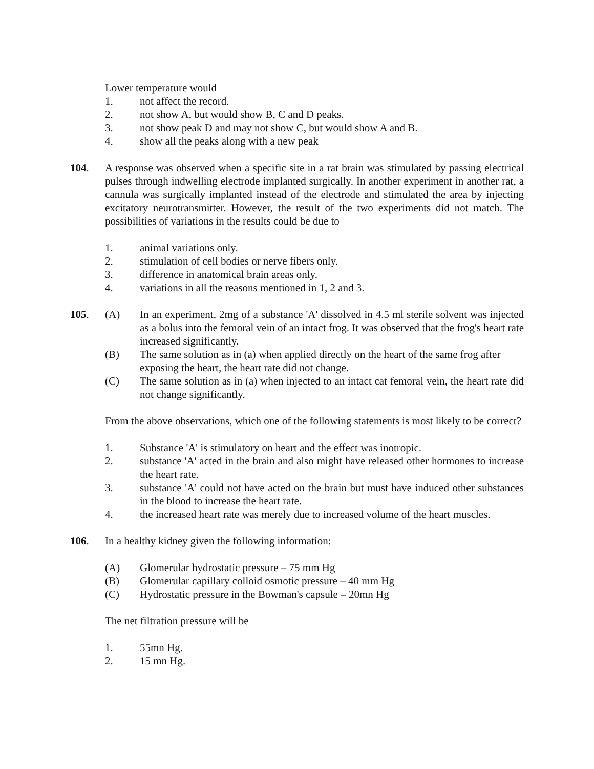Lower temperature would
1. not affect the record.
2. not show A, but would show B, C and D peaks.
3. not show peak D and may not show C, but would show A and B.
4. show all the peaks along with a new peak
104. A response was observed when a specific site in a rat brain was stimulated by passing electrical pulses through indwelling electrode implanted surgically. In another experiment in another rat, a cannula was surgically implanted instead of the electrode and stimulated the area by injecting excitatory neurotransmitter. However, the result of the two experiments did not match. The possibilities of variations in the results could be due to
1. animal variations only.
2. stimulation of cell bodies or nerve fibers only.
3. difference in anatomical brain areas only.
4. variations in all the reasons mentioned in 1, 2 and 3.
105. (A) In an experiment, 2mg of a substance 'A' dissolved in 4.5 ml sterile solvent was injected as a bolus into the femoral vein of an intact frog. It was observed that the frog's heart rate increased significantly.
(B) The same solution as in (a) when applied directly on the heart of the same frog after exposing the heart, the heart rate did not change.
(C) The same solution as in (a) when injected to an intact cat femoral vein, the heart rate did not change significantly.
From the above observations, which one of the following statements is most likely to be correct?
1. Substance 'A' is stimulatory on heart and the effect was inotropic.
2. substance 'A' acted in the brain and also might have released other hormones to increase the heart rate.
3. substance 'A' could not have acted on the brain but must have induced other substances in the blood to increase the heart rate.
4. the increased heart rate was merely due to increased volume of the heart muscles.
106. In a healthy kidney given the following information:
(A) Glomerular hydrostatic pressure – 75 mm Hg
(B) Glomerular capillary colloid osmotic pressure – 40 mm Hg
(C) Hydrostatic pressure in the Bowman's capsule – 20mn Hg
The net filtration pressure will be
1. 55mn Hg.
2. 15 mn Hg.